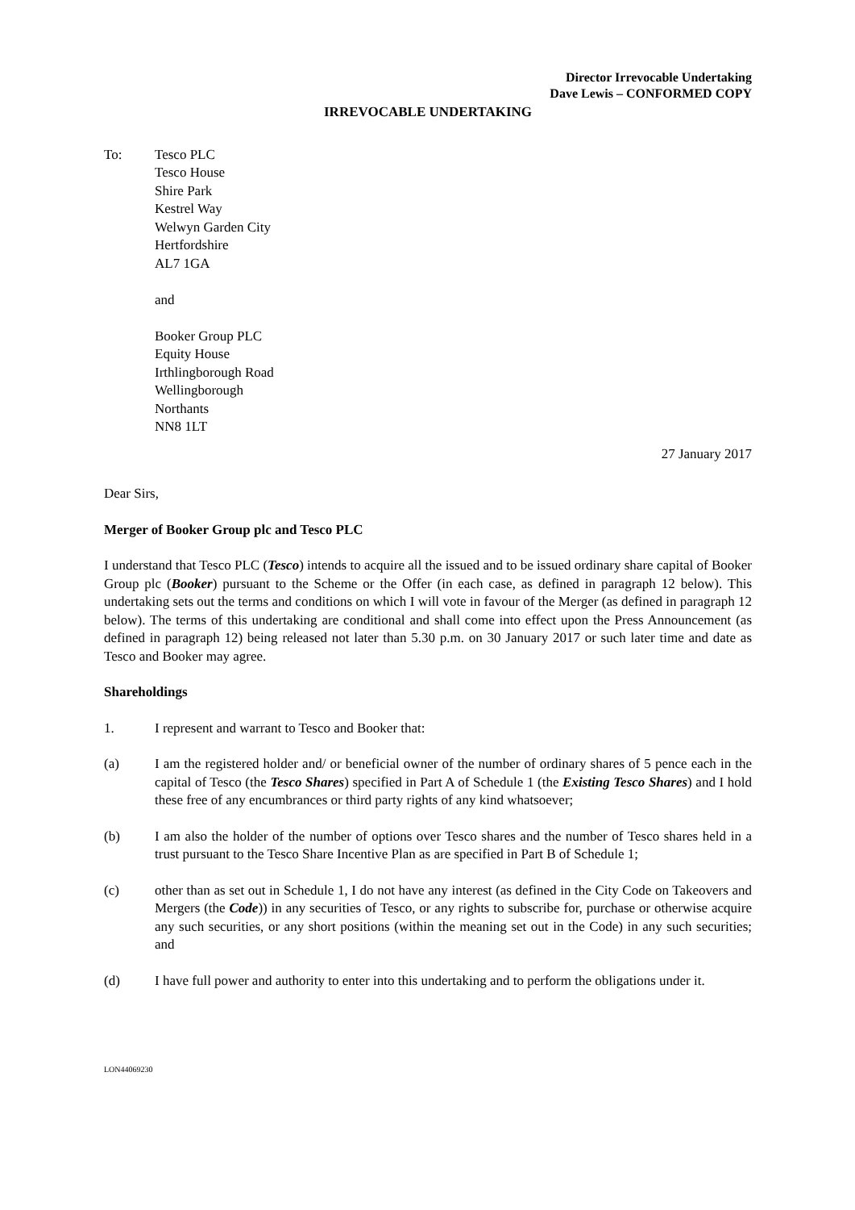Director Irrevocable Undertaking
Dave Lewis – CONFORMED COPY
IRREVOCABLE UNDERTAKING
To: Tesco PLC
Tesco House
Shire Park
Kestrel Way
Welwyn Garden City
Hertfordshire
AL7 1GA
and
Booker Group PLC
Equity House
Irthlingborough Road
Wellingborough
Northants
NN8 1LT
27 January 2017
Dear Sirs,
Merger of Booker Group plc and Tesco PLC
I understand that Tesco PLC (Tesco) intends to acquire all the issued and to be issued ordinary share capital of Booker Group plc (Booker) pursuant to the Scheme or the Offer (in each case, as defined in paragraph 12 below). This undertaking sets out the terms and conditions on which I will vote in favour of the Merger (as defined in paragraph 12 below). The terms of this undertaking are conditional and shall come into effect upon the Press Announcement (as defined in paragraph 12) being released not later than 5.30 p.m. on 30 January 2017 or such later time and date as Tesco and Booker may agree.
Shareholdings
1. I represent and warrant to Tesco and Booker that:
(a) I am the registered holder and/ or beneficial owner of the number of ordinary shares of 5 pence each in the capital of Tesco (the Tesco Shares) specified in Part A of Schedule 1 (the Existing Tesco Shares) and I hold these free of any encumbrances or third party rights of any kind whatsoever;
(b) I am also the holder of the number of options over Tesco shares and the number of Tesco shares held in a trust pursuant to the Tesco Share Incentive Plan as are specified in Part B of Schedule 1;
(c) other than as set out in Schedule 1, I do not have any interest (as defined in the City Code on Takeovers and Mergers (the Code)) in any securities of Tesco, or any rights to subscribe for, purchase or otherwise acquire any such securities, or any short positions (within the meaning set out in the Code) in any such securities; and
(d) I have full power and authority to enter into this undertaking and to perform the obligations under it.
LON44069230